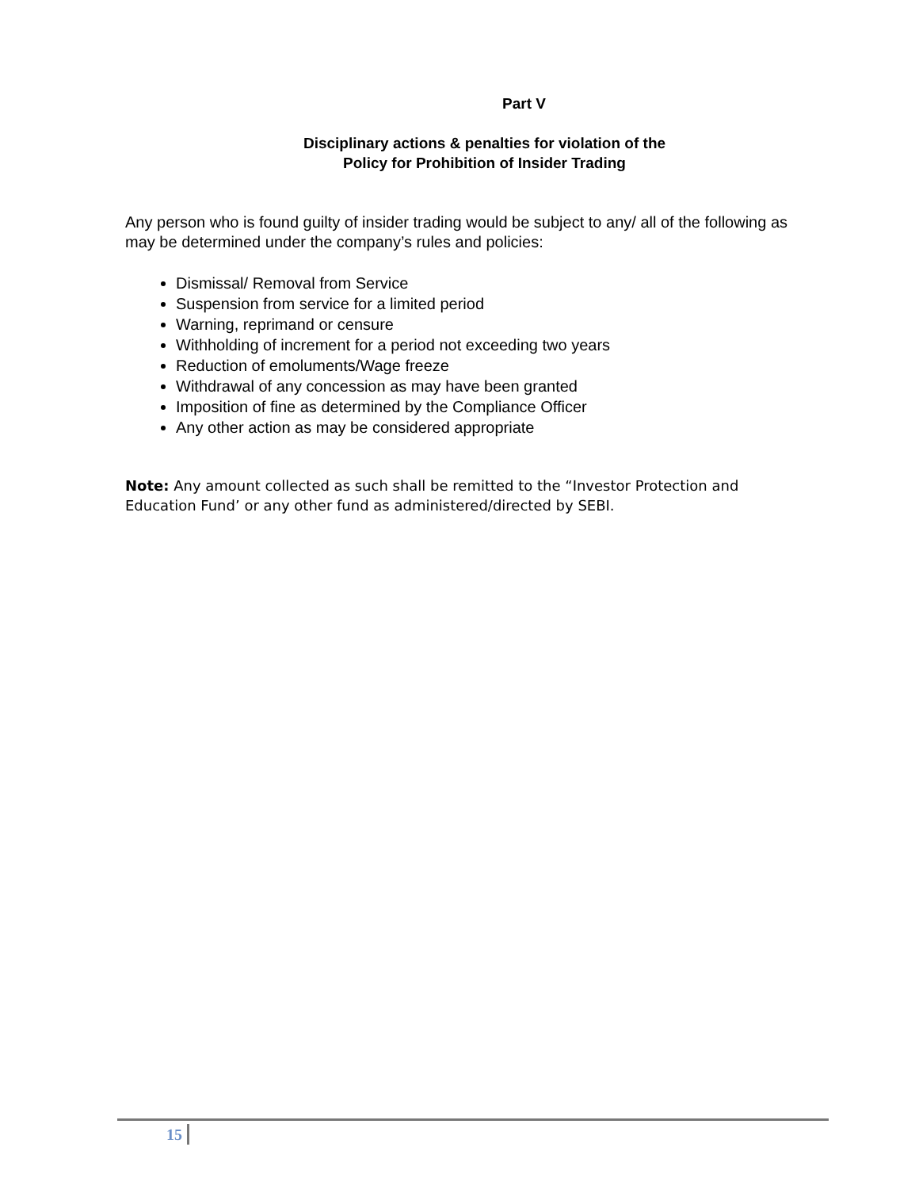Part V
Disciplinary actions & penalties for violation of the
Policy for Prohibition of Insider Trading
Any person who is found guilty of insider trading would be subject to any/ all of the following as may be determined under the company’s rules and policies:
Dismissal/ Removal from Service
Suspension from service for a limited period
Warning, reprimand or censure
Withholding of increment for a period not exceeding two years
Reduction of emoluments/Wage freeze
Withdrawal of any concession as may have been granted
Imposition of fine as determined by the Compliance Officer
Any other action as may be considered appropriate
Note: Any amount collected as such shall be remitted to the “Investor Protection and Education Fund’ or any other fund as administered/directed by SEBI.
15